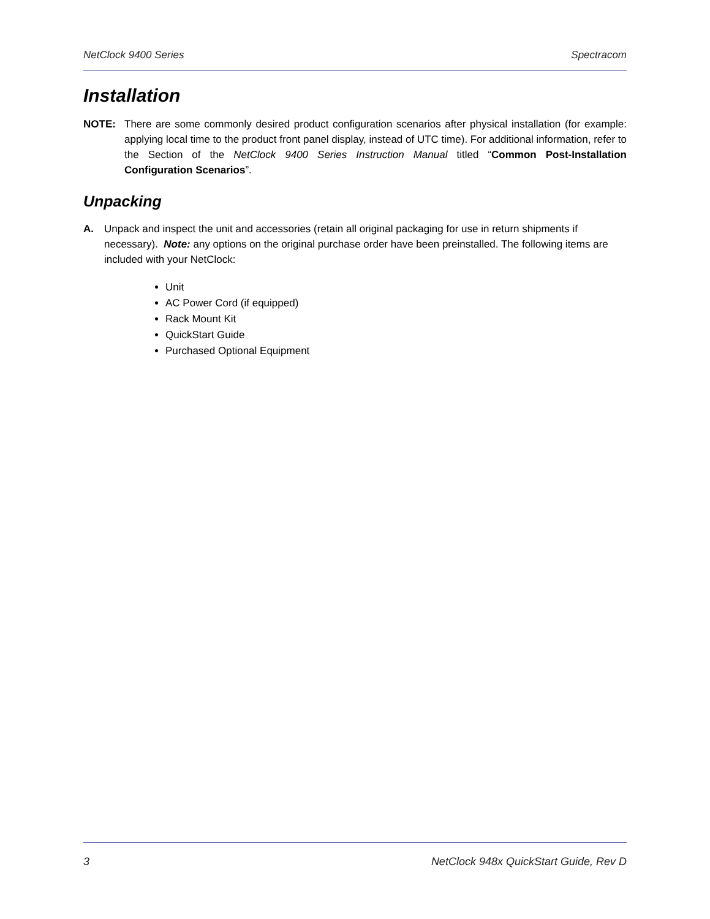NetClock 9400 Series Spectracom
Installation
NOTE: There are some commonly desired product configuration scenarios after physical installation (for example: applying local time to the product front panel display, instead of UTC time). For additional information, refer to the Section of the NetClock 9400 Series Instruction Manual titled “Common Post-Installation Configuration Scenarios”.
Unpacking
A. Unpack and inspect the unit and accessories (retain all original packaging for use in return shipments if necessary). Note: any options on the original purchase order have been preinstalled. The following items are included with your NetClock:
Unit
AC Power Cord (if equipped)
Rack Mount Kit
QuickStart Guide
Purchased Optional Equipment
3 NetClock 948x QuickStart Guide, Rev D